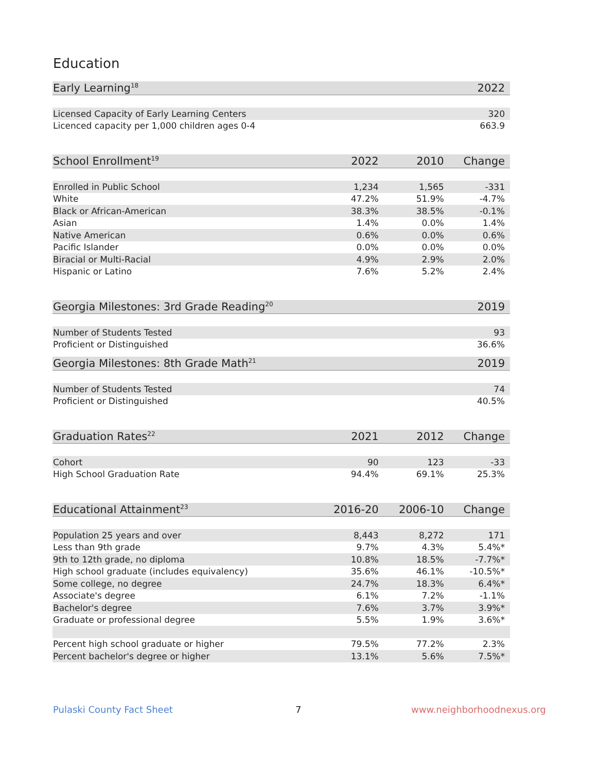Education
| Early Learning<sup>18</sup> | | | 2022 |
| --- | --- | --- | --- |
| Licensed Capacity of Early Learning Centers | | | 320 |
| Licenced capacity per 1,000 children ages 0-4 | | | 663.9 |
| School Enrollment<sup>19</sup> | 2022 | 2010 | Change |
| Enrolled in Public School | 1,234 | 1,565 | -331 |
| White | 47.2% | 51.9% | -4.7% |
| Black or African-American | 38.3% | 38.5% | -0.1% |
| Asian | 1.4% | 0.0% | 1.4% |
| Native American | 0.6% | 0.0% | 0.6% |
| Pacific Islander | 0.0% | 0.0% | 0.0% |
| Biracial or Multi-Racial | 4.9% | 2.9% | 2.0% |
| Hispanic or Latino | 7.6% | 5.2% | 2.4% |
| Georgia Milestones: 3rd Grade Reading<sup>20</sup> | | | 2019 |
| Number of Students Tested | | | 93 |
| Proficient or Distinguished | | | 36.6% |
| Georgia Milestones: 8th Grade Math<sup>21</sup> | | | 2019 |
| Number of Students Tested | | | 74 |
| Proficient or Distinguished | | | 40.5% |
| Graduation Rates<sup>22</sup> | 2021 | 2012 | Change |
| Cohort | 90 | 123 | -33 |
| High School Graduation Rate | 94.4% | 69.1% | 25.3% |
| Educational Attainment<sup>23</sup> | 2016-20 | 2006-10 | Change |
| Population 25 years and over | 8,443 | 8,272 | 171 |
| Less than 9th grade | 9.7% | 4.3% | 5.4%* |
| 9th to 12th grade, no diploma | 10.8% | 18.5% | -7.7%* |
| High school graduate (includes equivalency) | 35.6% | 46.1% | -10.5%* |
| Some college, no degree | 24.7% | 18.3% | 6.4%* |
| Associate's degree | 6.1% | 7.2% | -1.1% |
| Bachelor's degree | 7.6% | 3.7% | 3.9%* |
| Graduate or professional degree | 5.5% | 1.9% | 3.6%* |
| Percent high school graduate or higher | 79.5% | 77.2% | 2.3% |
| Percent bachelor's degree or higher | 13.1% | 5.6% | 7.5%* |
Pulaski County Fact Sheet 7 www.neighborhoodnexus.org